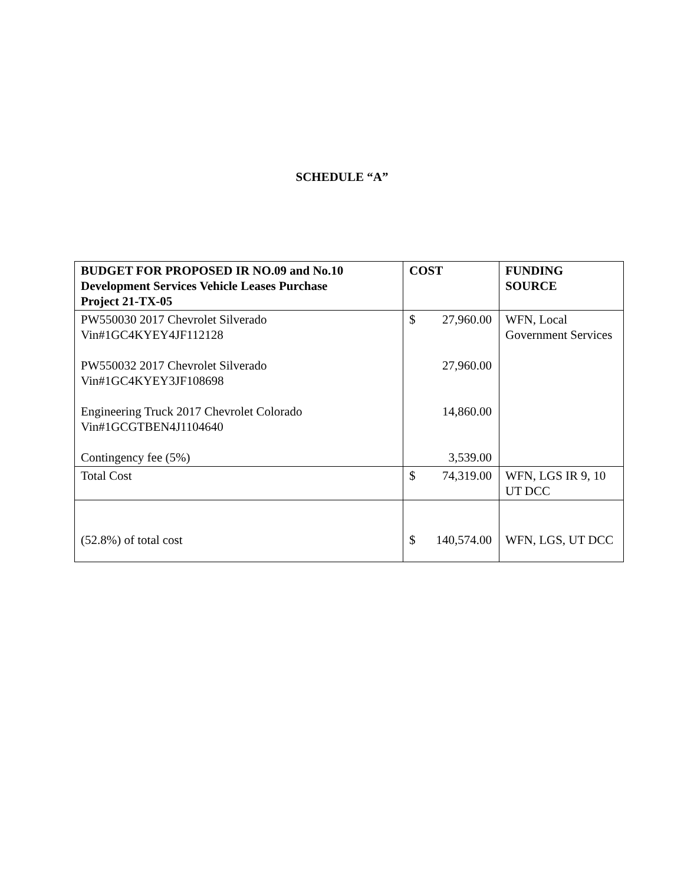SCHEDULE “A”
| BUDGET FOR PROPOSED IR NO.09 and No.10 Development Services Vehicle Leases Purchase Project 21-TX-05 | COST | | FUNDING SOURCE |
| --- | --- | --- | --- |
| PW550030 2017 Chevrolet Silverado Vin#1GC4KYEY4JF112128 PW550032 2017 Chevrolet Silverado Vin#1GC4KYEY3JF108698 Engineering Truck 2017 Chevrolet Colorado Vin#1GCGTBEN4J1104640 Contingency fee (5%) | $ | 27,960.00 27,960.00 14,860.00 3,539.00 | WFN, Local Government Services |
| Total Cost | $ | 74,319.00 | WFN, LGS IR 9, 10 UT DCC |
| (52.8%) of total cost | $ | 140,574.00 | WFN, LGS, UT DCC |